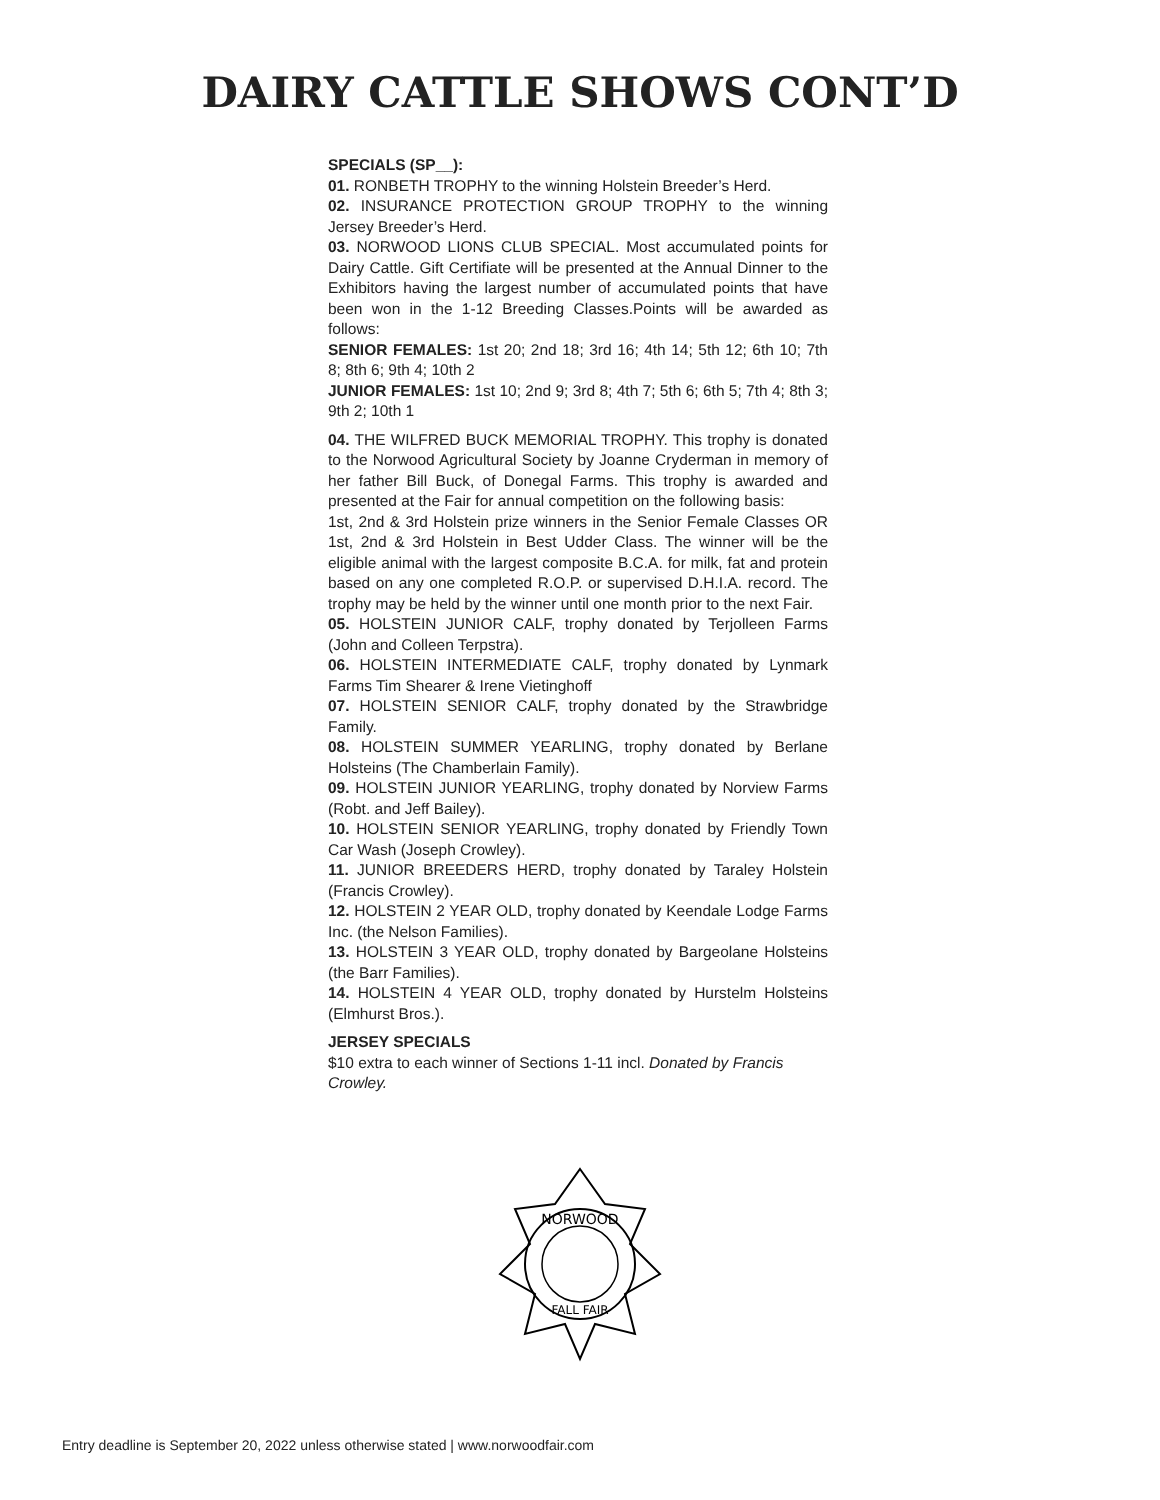DAIRY CATTLE SHOWS CONT’D
SPECIALS (SP__):
01. RONBETH TROPHY to the winning Holstein Breeder’s Herd.
02. INSURANCE PROTECTION GROUP TROPHY to the winning Jersey Breeder’s Herd.
03. NORWOOD LIONS CLUB SPECIAL. Most accumulated points for Dairy Cattle. Gift Certifiate will be presented at the Annual Dinner to the Exhibitors having the largest number of accumulated points that have been won in the 1-12 Breeding Classes.Points will be awarded as follows:
SENIOR FEMALES: 1st 20; 2nd 18; 3rd 16; 4th 14; 5th 12; 6th 10; 7th 8; 8th 6; 9th 4; 10th 2
JUNIOR FEMALES: 1st 10; 2nd 9; 3rd 8; 4th 7; 5th 6; 6th 5; 7th 4; 8th 3; 9th 2; 10th 1
04. THE WILFRED BUCK MEMORIAL TROPHY. This trophy is donated to the Norwood Agricultural Society by Joanne Cryderman in memory of her father Bill Buck, of Donegal Farms. This trophy is awarded and presented at the Fair for annual competition on the following basis:
1st, 2nd & 3rd Holstein prize winners in the Senior Female Classes OR 1st, 2nd & 3rd Holstein in Best Udder Class. The winner will be the eligible animal with the largest composite B.C.A. for milk, fat and protein based on any one completed R.O.P. or supervised D.H.I.A. record. The trophy may be held by the winner until one month prior to the next Fair.
05. HOLSTEIN JUNIOR CALF, trophy donated by Terjolleen Farms (John and Colleen Terpstra).
06. HOLSTEIN INTERMEDIATE CALF, trophy donated by Lynmark Farms Tim Shearer & Irene Vietinghoff
07. HOLSTEIN SENIOR CALF, trophy donated by the Strawbridge Family.
08. HOLSTEIN SUMMER YEARLING, trophy donated by Berlane Holsteins (The Chamberlain Family).
09. HOLSTEIN JUNIOR YEARLING, trophy donated by Norview Farms (Robt. and Jeff Bailey).
10. HOLSTEIN SENIOR YEARLING, trophy donated by Friendly Town Car Wash (Joseph Crowley).
11. JUNIOR BREEDERS HERD, trophy donated by Taraley Holstein (Francis Crowley).
12. HOLSTEIN 2 YEAR OLD, trophy donated by Keendale Lodge Farms Inc. (the Nelson Families).
13. HOLSTEIN 3 YEAR OLD, trophy donated by Bargeolane Holsteins (the Barr Families).
14. HOLSTEIN 4 YEAR OLD, trophy donated by Hurstelm Holsteins (Elmhurst Bros.).
JERSEY SPECIALS
$10 extra to each winner of Sections 1-11 incl. Donated by Francis Crowley.
NORWOOD
FALL FAIR
Entry deadline is September 20, 2022 unless otherwise stated | www.norwoodfair.com